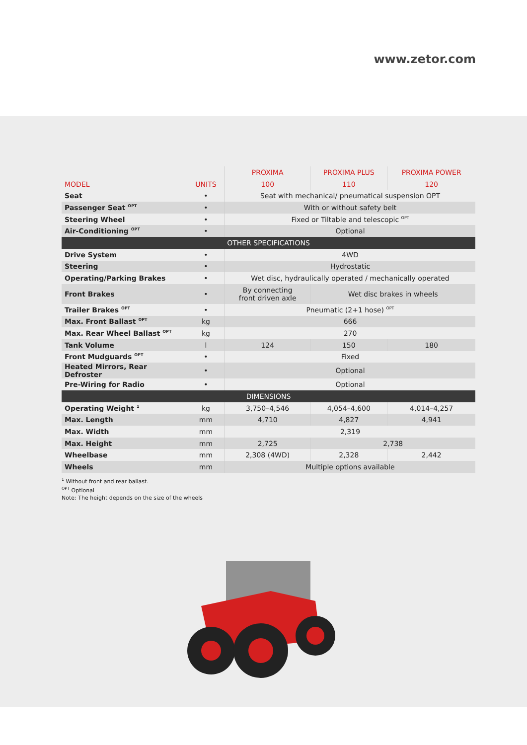www.zetor.com
| | | PROXIMA | PROXIMA PLUS | PROXIMA POWER |
| --- | --- | --- | --- | --- |
| MODEL | UNITS | 100 | 110 | 120 |
| Seat | • | Seat with mechanical/ pneumatical suspension OPT | | |
| Passenger Seat <sup>OPT</sup> | • | With or without safety belt | | |
| Steering Wheel | • | Fixed or Tiltable and telescopic <sup>OPT</sup> | | |
| Air-Conditioning <sup>OPT</sup> | • | Optional | | |
| OTHER SPECIFICATIONS | | | | |
| Drive System | • | 4WD | | |
| Steering | • | Hydrostatic | | |
| Operating/Parking Brakes | • | Wet disc, hydraulically operated / mechanically operated | | |
| Front Brakes | • | By connecting front driven axle | Wet disc brakes in wheels | |
| Trailer Brakes <sup>OPT</sup> | • | Pneumatic (2+1 hose) <sup>OPT</sup> | | |
| Max. Front Ballast <sup>OPT</sup> | kg | 666 | | |
| Max. Rear Wheel Ballast <sup>OPT</sup> | kg | 270 | | |
| Tank Volume | l | 124 | 150 | 180 |
| Front Mudguards <sup>OPT</sup> | • | Fixed | | |
| Heated Mirrors, Rear Defroster | • | Optional | | |
| Pre-Wiring for Radio | • | Optional | | |
| DIMENSIONS | | | | |
| Operating Weight <sup>1</sup> | kg | 3,750–4,546 | 4,054–4,600 | 4,014–4,257 |
| Max. Length | mm | 4,710 | 4,827 | 4,941 |
| Max. Width | mm | 2,319 | | |
| Max. Height | mm | 2,725 | 2,738 | |
| Wheelbase | mm | 2,308 (4WD) | 2,328 | 2,442 |
| Wheels | mm | Multiple options available | | |
<sup>1</sup> Without front and rear ballast.
<sup>OPT</sup> Optional
Note: The height depends on the size of the wheels